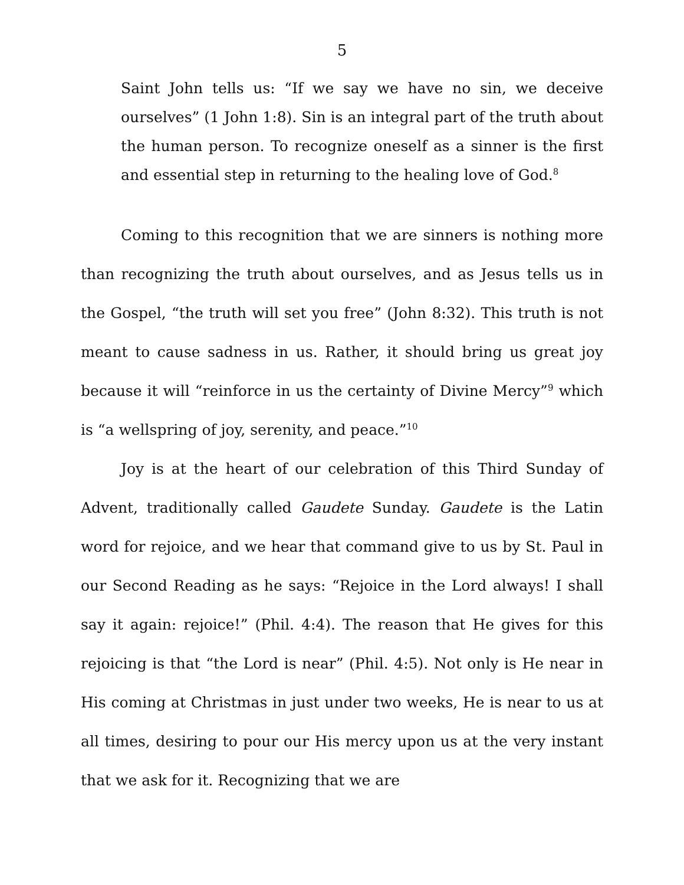5
Saint John tells us: “If we say we have no sin, we deceive ourselves” (1 John 1:8). Sin is an integral part of the truth about the human person. To recognize oneself as a sinner is the first and essential step in returning to the healing love of God.<sup>8</sup>
Coming to this recognition that we are sinners is nothing more than recognizing the truth about ourselves, and as Jesus tells us in the Gospel, “the truth will set you free” (John 8:32). This truth is not meant to cause sadness in us. Rather, it should bring us great joy because it will “reinforce in us the certainty of Divine Mercy”<sup>9</sup> which is “a wellspring of joy, serenity, and peace.”<sup>10</sup>
Joy is at the heart of our celebration of this Third Sunday of Advent, traditionally called Gaudete Sunday. Gaudete is the Latin word for rejoice, and we hear that command give to us by St. Paul in our Second Reading as he says: “Rejoice in the Lord always! I shall say it again: rejoice!” (Phil. 4:4). The reason that He gives for this rejoicing is that “the Lord is near” (Phil. 4:5). Not only is He near in His coming at Christmas in just under two weeks, He is near to us at all times, desiring to pour our His mercy upon us at the very instant that we ask for it. Recognizing that we are